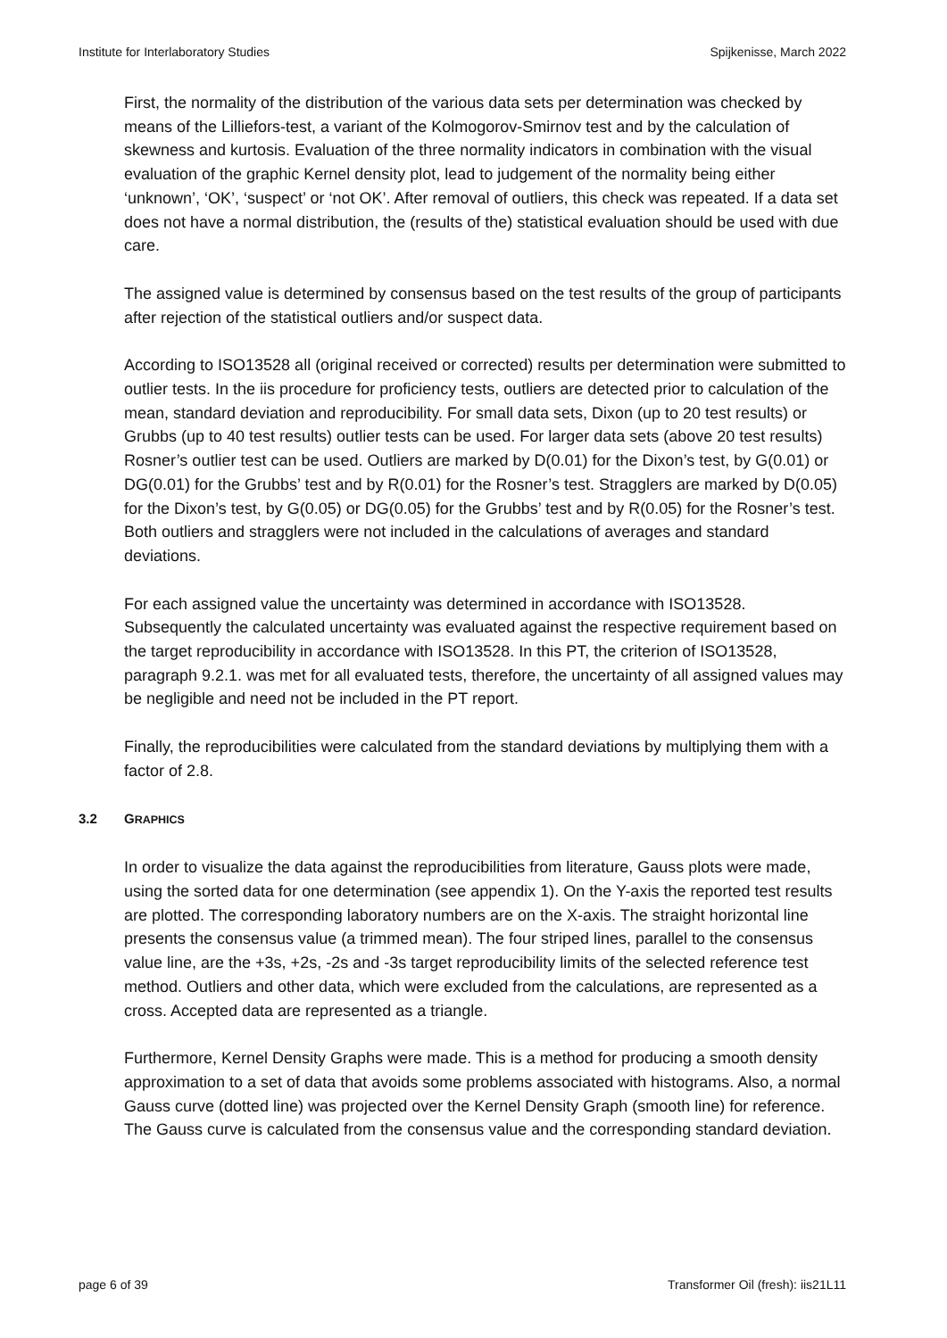Institute for Interlaboratory Studies Spijkenisse, March 2022
First, the normality of the distribution of the various data sets per determination was checked by means of the Lilliefors-test, a variant of the Kolmogorov-Smirnov test and by the calculation of skewness and kurtosis. Evaluation of the three normality indicators in combination with the visual evaluation of the graphic Kernel density plot, lead to judgement of the normality being either ‘unknown’, ‘OK’, ‘suspect’ or ‘not OK’. After removal of outliers, this check was repeated. If a data set does not have a normal distribution, the (results of the) statistical evaluation should be used with due care.
The assigned value is determined by consensus based on the test results of the group of participants after rejection of the statistical outliers and/or suspect data.
According to ISO13528 all (original received or corrected) results per determination were submitted to outlier tests. In the iis procedure for proficiency tests, outliers are detected prior to calculation of the mean, standard deviation and reproducibility. For small data sets, Dixon (up to 20 test results) or Grubbs (up to 40 test results) outlier tests can be used. For larger data sets (above 20 test results) Rosner’s outlier test can be used. Outliers are marked by D(0.01) for the Dixon’s test, by G(0.01) or DG(0.01) for the Grubbs’ test and by R(0.01) for the Rosner’s test. Stragglers are marked by D(0.05) for the Dixon’s test, by G(0.05) or DG(0.05) for the Grubbs’ test and by R(0.05) for the Rosner’s test. Both outliers and stragglers were not included in the calculations of averages and standard deviations.
For each assigned value the uncertainty was determined in accordance with ISO13528. Subsequently the calculated uncertainty was evaluated against the respective requirement based on the target reproducibility in accordance with ISO13528. In this PT, the criterion of ISO13528, paragraph 9.2.1. was met for all evaluated tests, therefore, the uncertainty of all assigned values may be negligible and need not be included in the PT report.
Finally, the reproducibilities were calculated from the standard deviations by multiplying them with a factor of 2.8.
3.2 GRAPHICS
In order to visualize the data against the reproducibilities from literature, Gauss plots were made, using the sorted data for one determination (see appendix 1). On the Y-axis the reported test results are plotted. The corresponding laboratory numbers are on the X-axis. The straight horizontal line presents the consensus value (a trimmed mean). The four striped lines, parallel to the consensus value line, are the +3s, +2s, -2s and -3s target reproducibility limits of the selected reference test method. Outliers and other data, which were excluded from the calculations, are represented as a cross. Accepted data are represented as a triangle.
Furthermore, Kernel Density Graphs were made. This is a method for producing a smooth density approximation to a set of data that avoids some problems associated with histograms. Also, a normal Gauss curve (dotted line) was projected over the Kernel Density Graph (smooth line) for reference. The Gauss curve is calculated from the consensus value and the corresponding standard deviation.
page 6 of 39 Transformer Oil (fresh): iis21L11